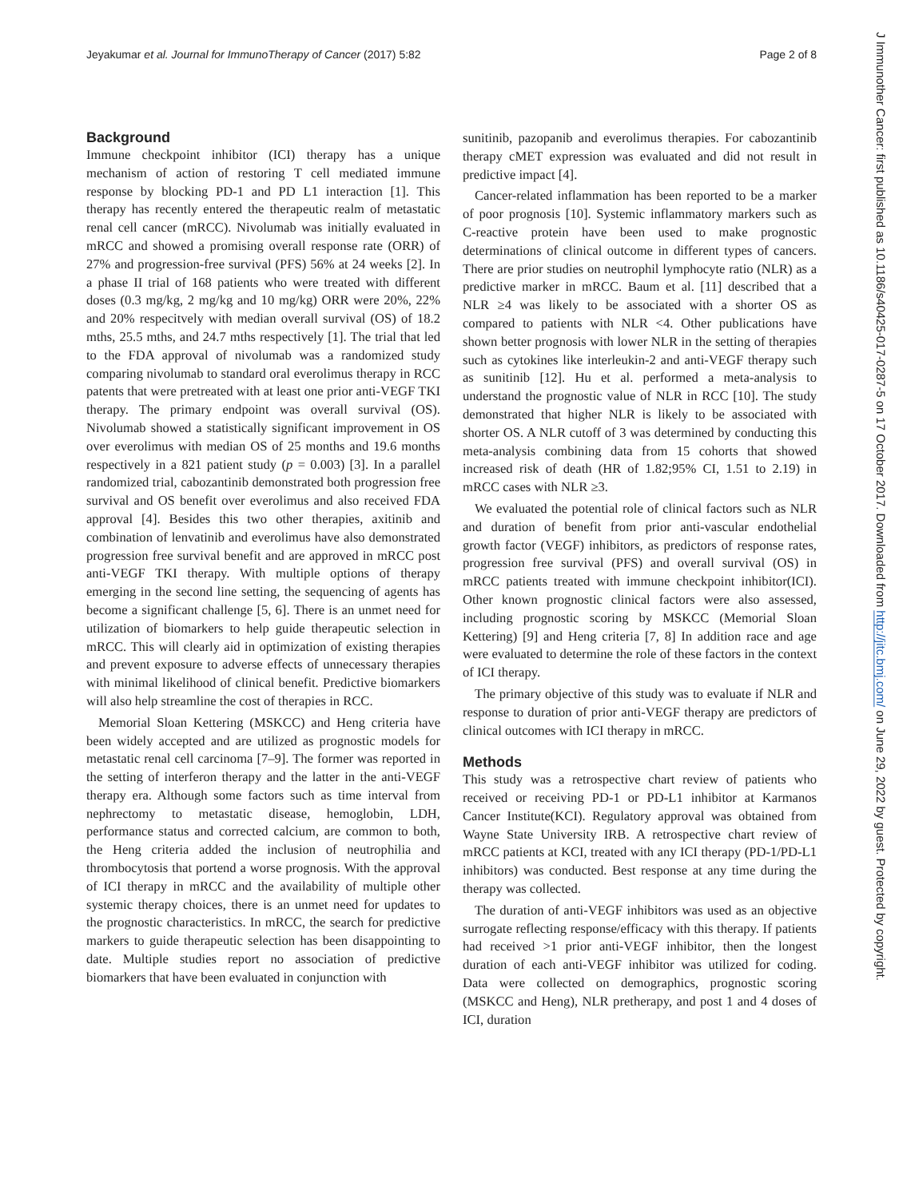Jeyakumar et al. Journal for ImmunoTherapy of Cancer (2017) 5:82 Page 2 of 8
J Immunother Cancer: first published as 10.1186/s40425-017-0287-5 on 17 October 2017. Downloaded from http://jitc.bmj.com/ on June 29, 2022 by guest. Protected by copyright.
Background
Immune checkpoint inhibitor (ICI) therapy has a unique mechanism of action of restoring T cell mediated immune response by blocking PD-1 and PD L1 interaction [1]. This therapy has recently entered the therapeutic realm of metastatic renal cell cancer (mRCC). Nivolumab was initially evaluated in mRCC and showed a promising overall response rate (ORR) of 27% and progression-free survival (PFS) 56% at 24 weeks [2]. In a phase II trial of 168 patients who were treated with different doses (0.3 mg/kg, 2 mg/kg and 10 mg/kg) ORR were 20%, 22% and 20% respecitvely with median overall survival (OS) of 18.2 mths, 25.5 mths, and 24.7 mths respectively [1]. The trial that led to the FDA approval of nivolumab was a randomized study comparing nivolumab to standard oral everolimus therapy in RCC patents that were pretreated with at least one prior anti-VEGF TKI therapy. The primary endpoint was overall survival (OS). Nivolumab showed a statistically significant improvement in OS over everolimus with median OS of 25 months and 19.6 months respectively in a 821 patient study (p = 0.003) [3]. In a parallel randomized trial, cabozantinib demonstrated both progression free survival and OS benefit over everolimus and also received FDA approval [4]. Besides this two other therapies, axitinib and combination of lenvatinib and everolimus have also demonstrated progression free survival benefit and are approved in mRCC post anti-VEGF TKI therapy. With multiple options of therapy emerging in the second line setting, the sequencing of agents has become a significant challenge [5, 6]. There is an unmet need for utilization of biomarkers to help guide therapeutic selection in mRCC. This will clearly aid in optimization of existing therapies and prevent exposure to adverse effects of unnecessary therapies with minimal likelihood of clinical benefit. Predictive biomarkers will also help streamline the cost of therapies in RCC.
Memorial Sloan Kettering (MSKCC) and Heng criteria have been widely accepted and are utilized as prognostic models for metastatic renal cell carcinoma [7–9]. The former was reported in the setting of interferon therapy and the latter in the anti-VEGF therapy era. Although some factors such as time interval from nephrectomy to metastatic disease, hemoglobin, LDH, performance status and corrected calcium, are common to both, the Heng criteria added the inclusion of neutrophilia and thrombocytosis that portend a worse prognosis. With the approval of ICI therapy in mRCC and the availability of multiple other systemic therapy choices, there is an unmet need for updates to the prognostic characteristics. In mRCC, the search for predictive markers to guide therapeutic selection has been disappointing to date. Multiple studies report no association of predictive biomarkers that have been evaluated in conjunction with
sunitinib, pazopanib and everolimus therapies. For cabozantinib therapy cMET expression was evaluated and did not result in predictive impact [4].
Cancer-related inflammation has been reported to be a marker of poor prognosis [10]. Systemic inflammatory markers such as C-reactive protein have been used to make prognostic determinations of clinical outcome in different types of cancers. There are prior studies on neutrophil lymphocyte ratio (NLR) as a predictive marker in mRCC. Baum et al. [11] described that a NLR ≥4 was likely to be associated with a shorter OS as compared to patients with NLR <4. Other publications have shown better prognosis with lower NLR in the setting of therapies such as cytokines like interleukin-2 and anti-VEGF therapy such as sunitinib [12]. Hu et al. performed a meta-analysis to understand the prognostic value of NLR in RCC [10]. The study demonstrated that higher NLR is likely to be associated with shorter OS. A NLR cutoff of 3 was determined by conducting this meta-analysis combining data from 15 cohorts that showed increased risk of death (HR of 1.82;95% CI, 1.51 to 2.19) in mRCC cases with NLR ≥3.
We evaluated the potential role of clinical factors such as NLR and duration of benefit from prior anti-vascular endothelial growth factor (VEGF) inhibitors, as predictors of response rates, progression free survival (PFS) and overall survival (OS) in mRCC patients treated with immune checkpoint inhibitor(ICI). Other known prognostic clinical factors were also assessed, including prognostic scoring by MSKCC (Memorial Sloan Kettering) [9] and Heng criteria [7, 8] In addition race and age were evaluated to determine the role of these factors in the context of ICI therapy.
The primary objective of this study was to evaluate if NLR and response to duration of prior anti-VEGF therapy are predictors of clinical outcomes with ICI therapy in mRCC.
Methods
This study was a retrospective chart review of patients who received or receiving PD-1 or PD-L1 inhibitor at Karmanos Cancer Institute(KCI). Regulatory approval was obtained from Wayne State University IRB. A retrospective chart review of mRCC patients at KCI, treated with any ICI therapy (PD-1/PD-L1 inhibitors) was conducted. Best response at any time during the therapy was collected.
The duration of anti-VEGF inhibitors was used as an objective surrogate reflecting response/efficacy with this therapy. If patients had received >1 prior anti-VEGF inhibitor, then the longest duration of each anti-VEGF inhibitor was utilized for coding. Data were collected on demographics, prognostic scoring (MSKCC and Heng), NLR pretherapy, and post 1 and 4 doses of ICI, duration